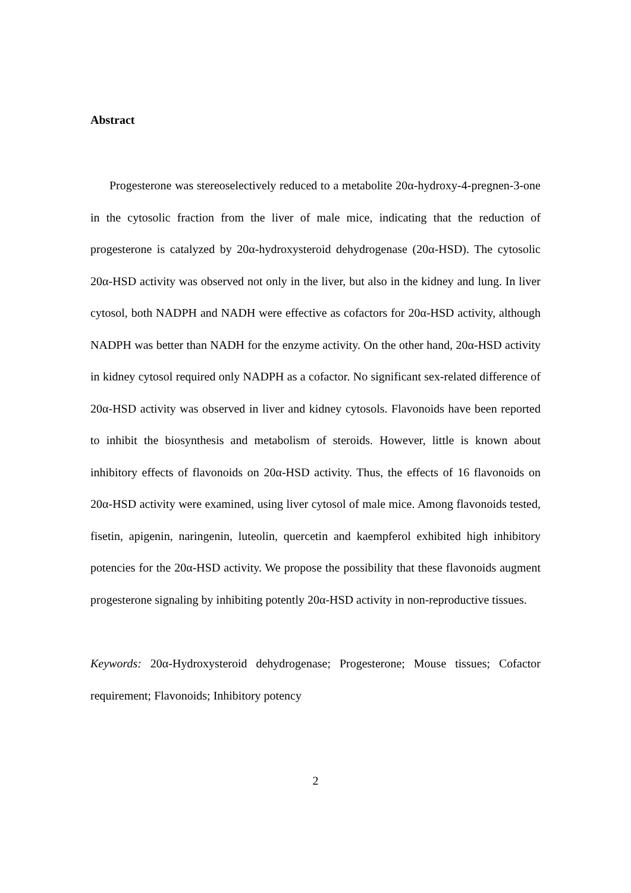Abstract
Progesterone was stereoselectively reduced to a metabolite 20α-hydroxy-4-pregnen-3-one in the cytosolic fraction from the liver of male mice, indicating that the reduction of progesterone is catalyzed by 20α-hydroxysteroid dehydrogenase (20α-HSD). The cytosolic 20α-HSD activity was observed not only in the liver, but also in the kidney and lung. In liver cytosol, both NADPH and NADH were effective as cofactors for 20α-HSD activity, although NADPH was better than NADH for the enzyme activity. On the other hand, 20α-HSD activity in kidney cytosol required only NADPH as a cofactor. No significant sex-related difference of 20α-HSD activity was observed in liver and kidney cytosols. Flavonoids have been reported to inhibit the biosynthesis and metabolism of steroids. However, little is known about inhibitory effects of flavonoids on 20α-HSD activity. Thus, the effects of 16 flavonoids on 20α-HSD activity were examined, using liver cytosol of male mice. Among flavonoids tested, fisetin, apigenin, naringenin, luteolin, quercetin and kaempferol exhibited high inhibitory potencies for the 20α-HSD activity. We propose the possibility that these flavonoids augment progesterone signaling by inhibiting potently 20α-HSD activity in non-reproductive tissues.
Keywords: 20α-Hydroxysteroid dehydrogenase; Progesterone; Mouse tissues; Cofactor requirement; Flavonoids; Inhibitory potency
2